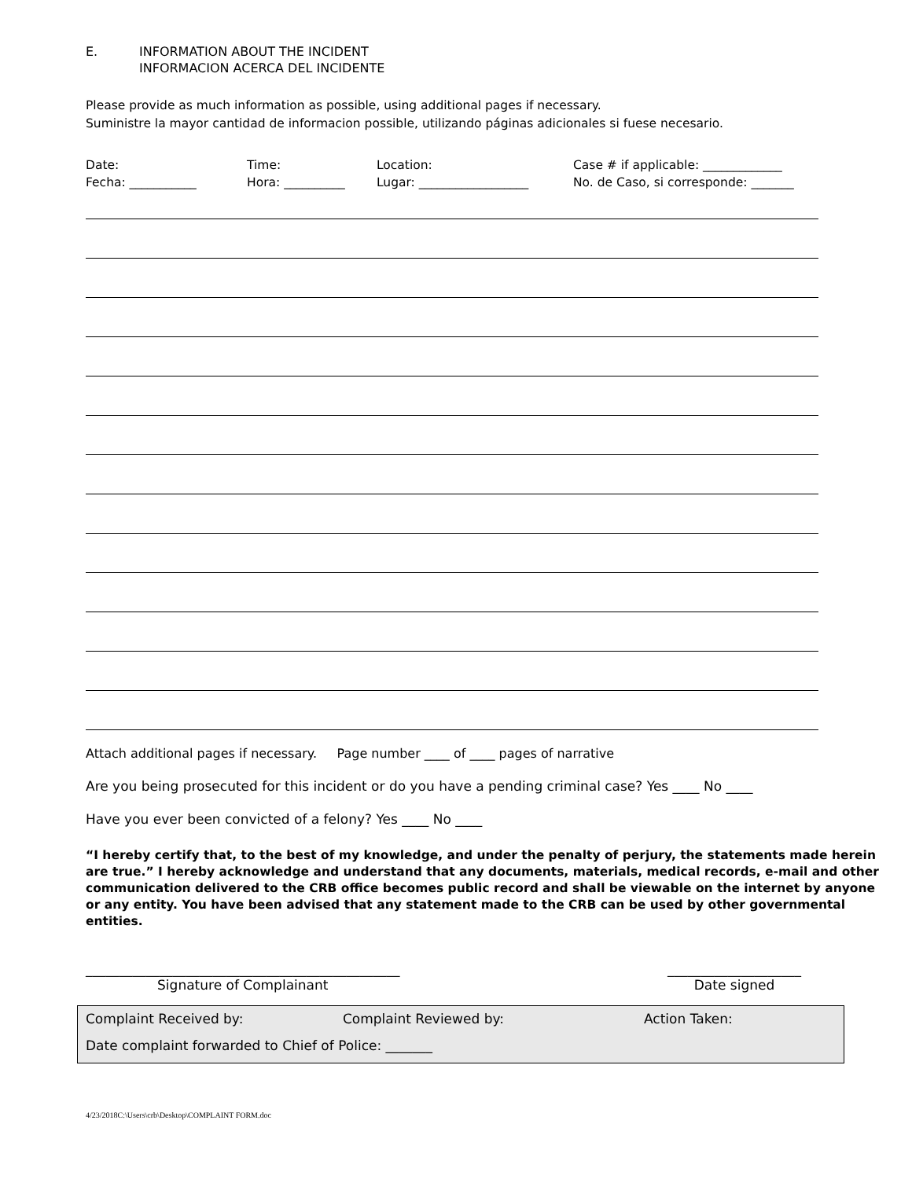E. INFORMATION ABOUT THE INCIDENT
INFORMACION ACERCA DEL INCIDENTE
Please provide as much information as possible, using additional pages if necessary.
Suministre la mayor cantidad de informacion possible, utilizando páginas adicionales si fuese necesario.
Date:
Fecha: ___________
Time:
Hora: __________
Location:
Lugar: __________________
Case # if applicable: _____________
No. de Caso, si corresponde: _______
Attach additional pages if necessary. Page number ____ of ____ pages of narrative
Are you being prosecuted for this incident or do you have a pending criminal case? Yes ____ No ____
Have you ever been convicted of a felony? Yes ____ No ____
“I hereby certify that, to the best of my knowledge, and under the penalty of perjury, the statements made herein are true.” I hereby acknowledge and understand that any documents, materials, medical records, e-mail and other communication delivered to the CRB office becomes public record and shall be viewable on the internet by anyone or any entity. You have been advised that any statement made to the CRB can be used by other governmental entities.
_______________________________________________
Signature of Complainant
____________________
Date signed
Complaint Received by: Complaint Reviewed by: Action Taken:
Date complaint forwarded to Chief of Police: _______
4/23/2018C:\Users\crb\Desktop\COMPLAINT FORM.doc